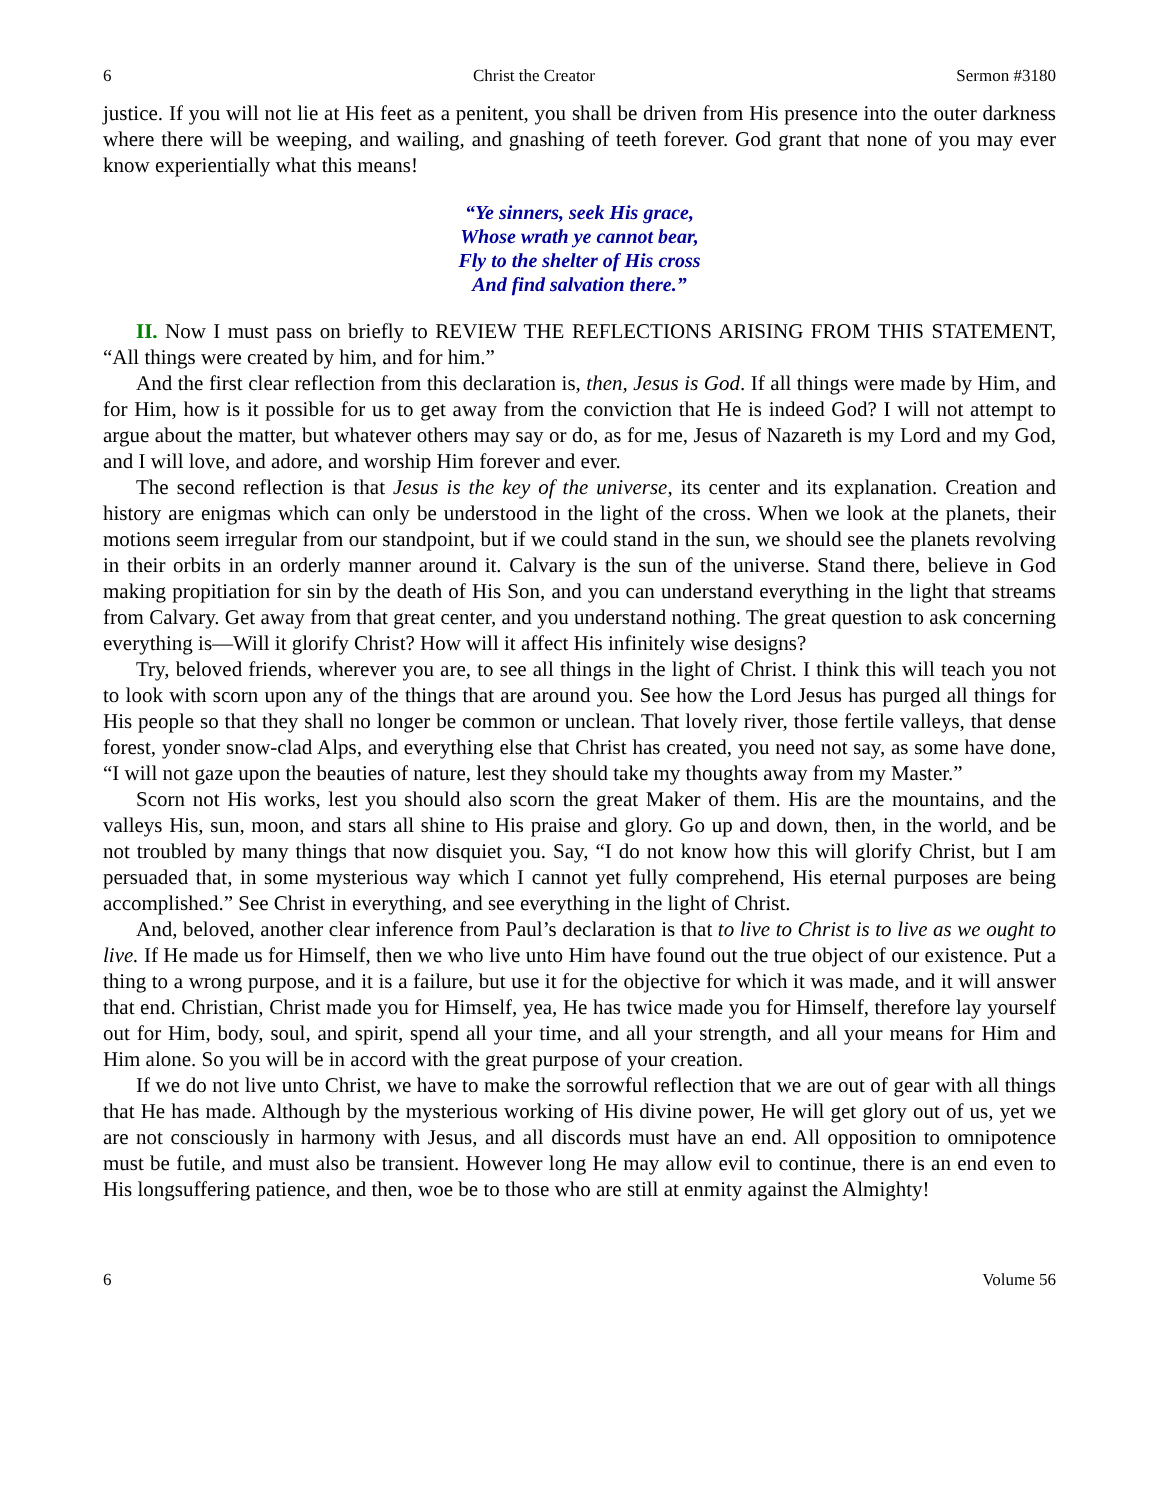6 Christ the Creator Sermon #3180
justice. If you will not lie at His feet as a penitent, you shall be driven from His presence into the outer darkness where there will be weeping, and wailing, and gnashing of teeth forever. God grant that none of you may ever know experientially what this means!
“Ye sinners, seek His grace,
Whose wrath ye cannot bear,
Fly to the shelter of His cross
And find salvation there.”
II. Now I must pass on briefly to REVIEW THE REFLECTIONS ARISING FROM THIS STATEMENT, “All things were created by him, and for him.”
And the first clear reflection from this declaration is, then, Jesus is God. If all things were made by Him, and for Him, how is it possible for us to get away from the conviction that He is indeed God? I will not attempt to argue about the matter, but whatever others may say or do, as for me, Jesus of Nazareth is my Lord and my God, and I will love, and adore, and worship Him forever and ever.
The second reflection is that Jesus is the key of the universe, its center and its explanation. Creation and history are enigmas which can only be understood in the light of the cross. When we look at the planets, their motions seem irregular from our standpoint, but if we could stand in the sun, we should see the planets revolving in their orbits in an orderly manner around it. Calvary is the sun of the universe. Stand there, believe in God making propitiation for sin by the death of His Son, and you can understand everything in the light that streams from Calvary. Get away from that great center, and you understand nothing. The great question to ask concerning everything is—Will it glorify Christ? How will it affect His infinitely wise designs?
Try, beloved friends, wherever you are, to see all things in the light of Christ. I think this will teach you not to look with scorn upon any of the things that are around you. See how the Lord Jesus has purged all things for His people so that they shall no longer be common or unclean. That lovely river, those fertile valleys, that dense forest, yonder snow-clad Alps, and everything else that Christ has created, you need not say, as some have done, “I will not gaze upon the beauties of nature, lest they should take my thoughts away from my Master.”
Scorn not His works, lest you should also scorn the great Maker of them. His are the mountains, and the valleys His, sun, moon, and stars all shine to His praise and glory. Go up and down, then, in the world, and be not troubled by many things that now disquiet you. Say, “I do not know how this will glorify Christ, but I am persuaded that, in some mysterious way which I cannot yet fully comprehend, His eternal purposes are being accomplished.” See Christ in everything, and see everything in the light of Christ.
And, beloved, another clear inference from Paul’s declaration is that to live to Christ is to live as we ought to live. If He made us for Himself, then we who live unto Him have found out the true object of our existence. Put a thing to a wrong purpose, and it is a failure, but use it for the objective for which it was made, and it will answer that end. Christian, Christ made you for Himself, yea, He has twice made you for Himself, therefore lay yourself out for Him, body, soul, and spirit, spend all your time, and all your strength, and all your means for Him and Him alone. So you will be in accord with the great purpose of your creation.
If we do not live unto Christ, we have to make the sorrowful reflection that we are out of gear with all things that He has made. Although by the mysterious working of His divine power, He will get glory out of us, yet we are not consciously in harmony with Jesus, and all discords must have an end. All opposition to omnipotence must be futile, and must also be transient. However long He may allow evil to continue, there is an end even to His longsuffering patience, and then, woe be to those who are still at enmity against the Almighty!
6 Volume 56